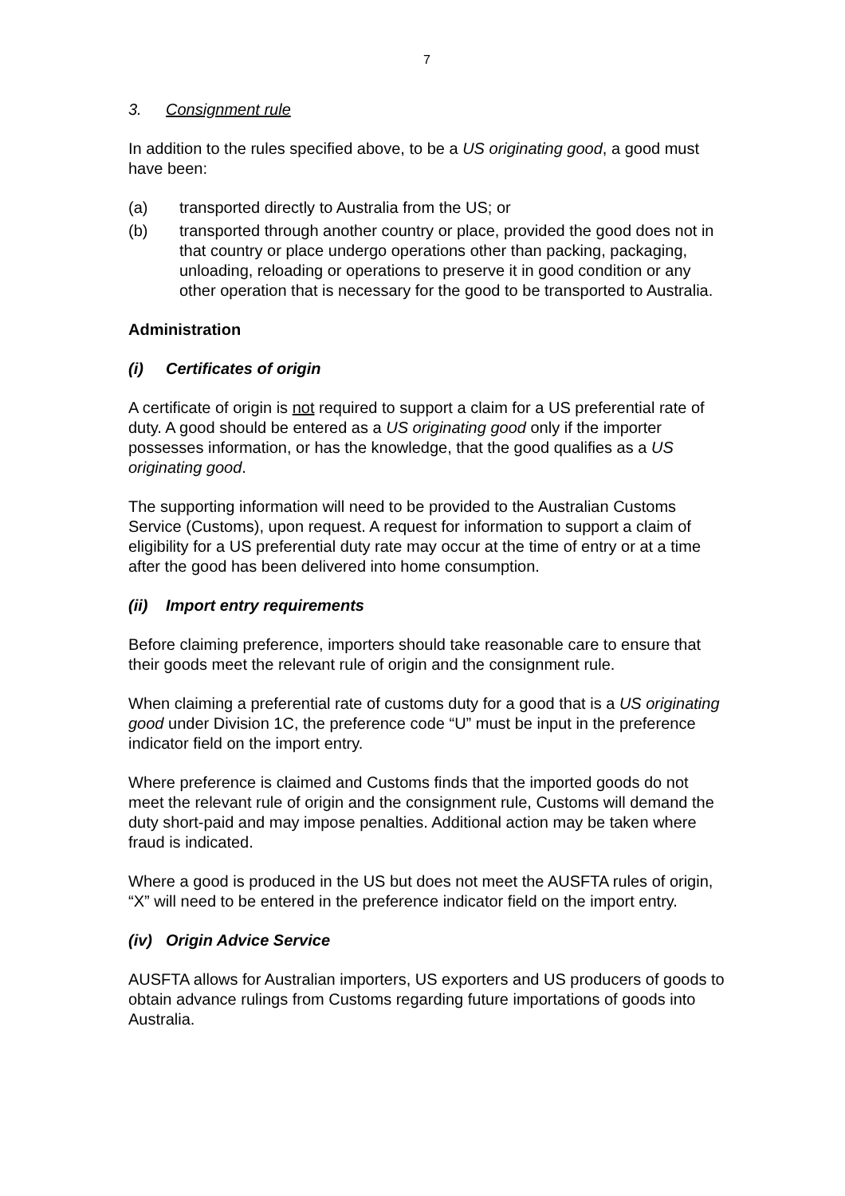7
3. Consignment rule
In addition to the rules specified above, to be a US originating good, a good must have been:
(a) transported directly to Australia from the US; or
(b) transported through another country or place, provided the good does not in that country or place undergo operations other than packing, packaging, unloading, reloading or operations to preserve it in good condition or any other operation that is necessary for the good to be transported to Australia.
Administration
(i) Certificates of origin
A certificate of origin is not required to support a claim for a US preferential rate of duty. A good should be entered as a US originating good only if the importer possesses information, or has the knowledge, that the good qualifies as a US originating good.
The supporting information will need to be provided to the Australian Customs Service (Customs), upon request. A request for information to support a claim of eligibility for a US preferential duty rate may occur at the time of entry or at a time after the good has been delivered into home consumption.
(ii) Import entry requirements
Before claiming preference, importers should take reasonable care to ensure that their goods meet the relevant rule of origin and the consignment rule.
When claiming a preferential rate of customs duty for a good that is a US originating good under Division 1C, the preference code “U” must be input in the preference indicator field on the import entry.
Where preference is claimed and Customs finds that the imported goods do not meet the relevant rule of origin and the consignment rule, Customs will demand the duty short-paid and may impose penalties. Additional action may be taken where fraud is indicated.
Where a good is produced in the US but does not meet the AUSFTA rules of origin, “X” will need to be entered in the preference indicator field on the import entry.
(iv) Origin Advice Service
AUSFTA allows for Australian importers, US exporters and US producers of goods to obtain advance rulings from Customs regarding future importations of goods into Australia.